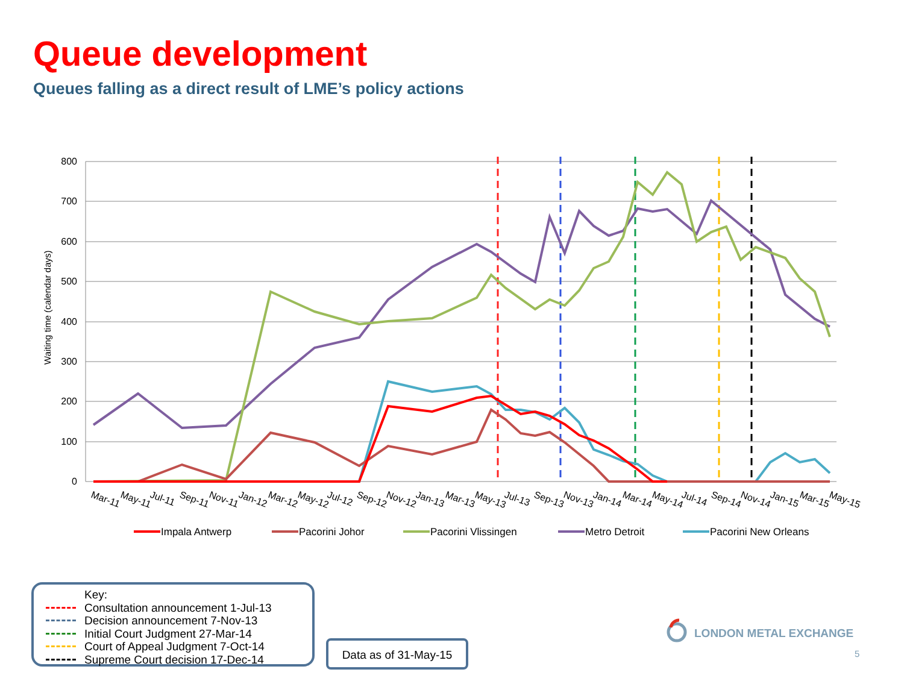Queue development
Queues falling as a direct result of LME’s policy actions
800
700
600
500
400
300
200
100
0
Waiting time (calendar days)
Mar-11
May-11
Jul-11
Sep-11
Nov-11
Jan-12
Mar-12
May-12
Jul-12
Sep-12
Nov-12
Jan-13
Mar-13
May-13
Jul-13
Sep-13
Nov-13
Jan-14
Mar-14
May-14
Jul-14
Sep-14
Nov-14
Jan-15
Mar-15
May-15
Impala Antwerp
Pacorini Johor
Pacorini Vlissingen
Metro Detroit
Pacorini New Orleans
Key:
Consultation announcement 1-Jul-13
Decision announcement 7-Nov-13
Initial Court Judgment 27-Mar-14
Court of Appeal Judgment 7-Oct-14
Supreme Court decision 17-Dec-14
Data as of 31-May-15
LONDON METAL EXCHANGE
5